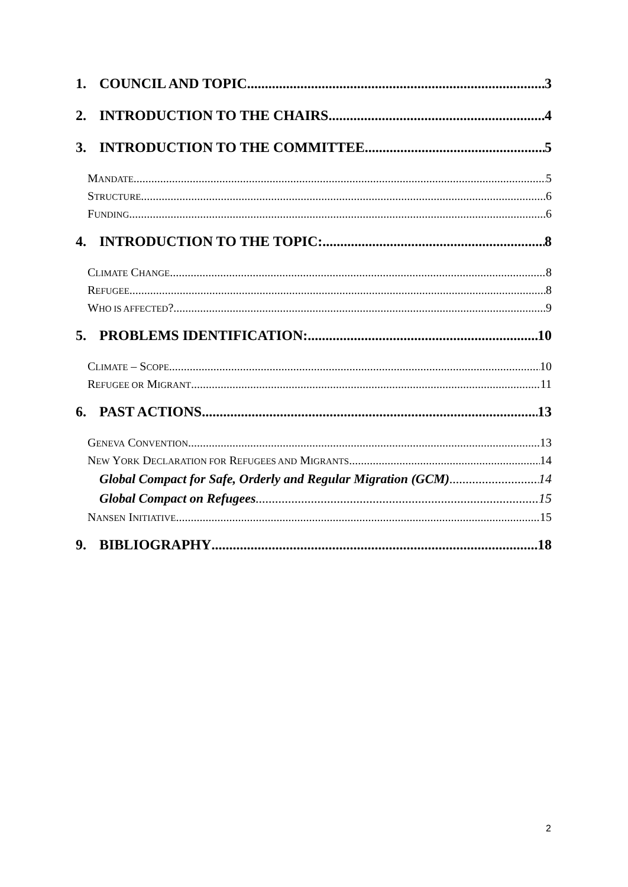1. COUNCIL AND TOPIC 3
2. INTRODUCTION TO THE CHAIRS 4
3. INTRODUCTION TO THE COMMITTEE 5
MANDATE 5
STRUCTURE 6
FUNDING 6
4. INTRODUCTION TO THE TOPIC: 8
CLIMATE CHANGE 8
REFUGEE 8
WHO IS AFFECTED? 9
5. PROBLEMS IDENTIFICATION: 10
CLIMATE – SCOPE 10
REFUGEE OR MIGRANT 11
6. PAST ACTIONS 13
GENEVA CONVENTION 13
NEW YORK DECLARATION FOR REFUGEES AND MIGRANTS 14
Global Compact for Safe, Orderly and Regular Migration (GCM) 14
Global Compact on Refugees 15
NANSEN INITIATIVE 15
9. BIBLIOGRAPHY 18
2